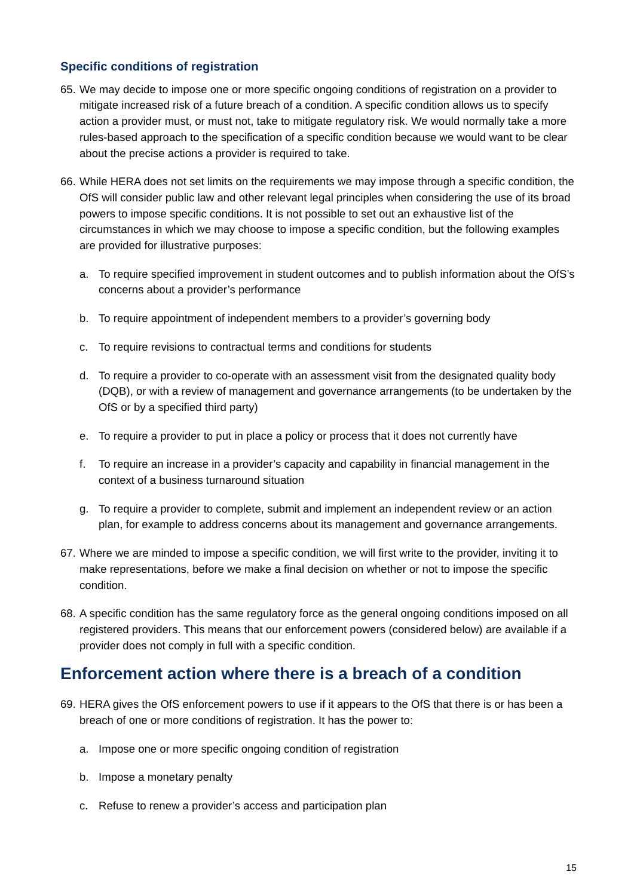Specific conditions of registration
65. We may decide to impose one or more specific ongoing conditions of registration on a provider to mitigate increased risk of a future breach of a condition. A specific condition allows us to specify action a provider must, or must not, take to mitigate regulatory risk. We would normally take a more rules-based approach to the specification of a specific condition because we would want to be clear about the precise actions a provider is required to take.
66. While HERA does not set limits on the requirements we may impose through a specific condition, the OfS will consider public law and other relevant legal principles when considering the use of its broad powers to impose specific conditions. It is not possible to set out an exhaustive list of the circumstances in which we may choose to impose a specific condition, but the following examples are provided for illustrative purposes:
a. To require specified improvement in student outcomes and to publish information about the OfS’s concerns about a provider’s performance
b. To require appointment of independent members to a provider’s governing body
c. To require revisions to contractual terms and conditions for students
d. To require a provider to co-operate with an assessment visit from the designated quality body (DQB), or with a review of management and governance arrangements (to be undertaken by the OfS or by a specified third party)
e. To require a provider to put in place a policy or process that it does not currently have
f. To require an increase in a provider’s capacity and capability in financial management in the context of a business turnaround situation
g. To require a provider to complete, submit and implement an independent review or an action plan, for example to address concerns about its management and governance arrangements.
67. Where we are minded to impose a specific condition, we will first write to the provider, inviting it to make representations, before we make a final decision on whether or not to impose the specific condition.
68. A specific condition has the same regulatory force as the general ongoing conditions imposed on all registered providers. This means that our enforcement powers (considered below) are available if a provider does not comply in full with a specific condition.
Enforcement action where there is a breach of a condition
69. HERA gives the OfS enforcement powers to use if it appears to the OfS that there is or has been a breach of one or more conditions of registration. It has the power to:
a. Impose one or more specific ongoing condition of registration
b. Impose a monetary penalty
c. Refuse to renew a provider’s access and participation plan
15